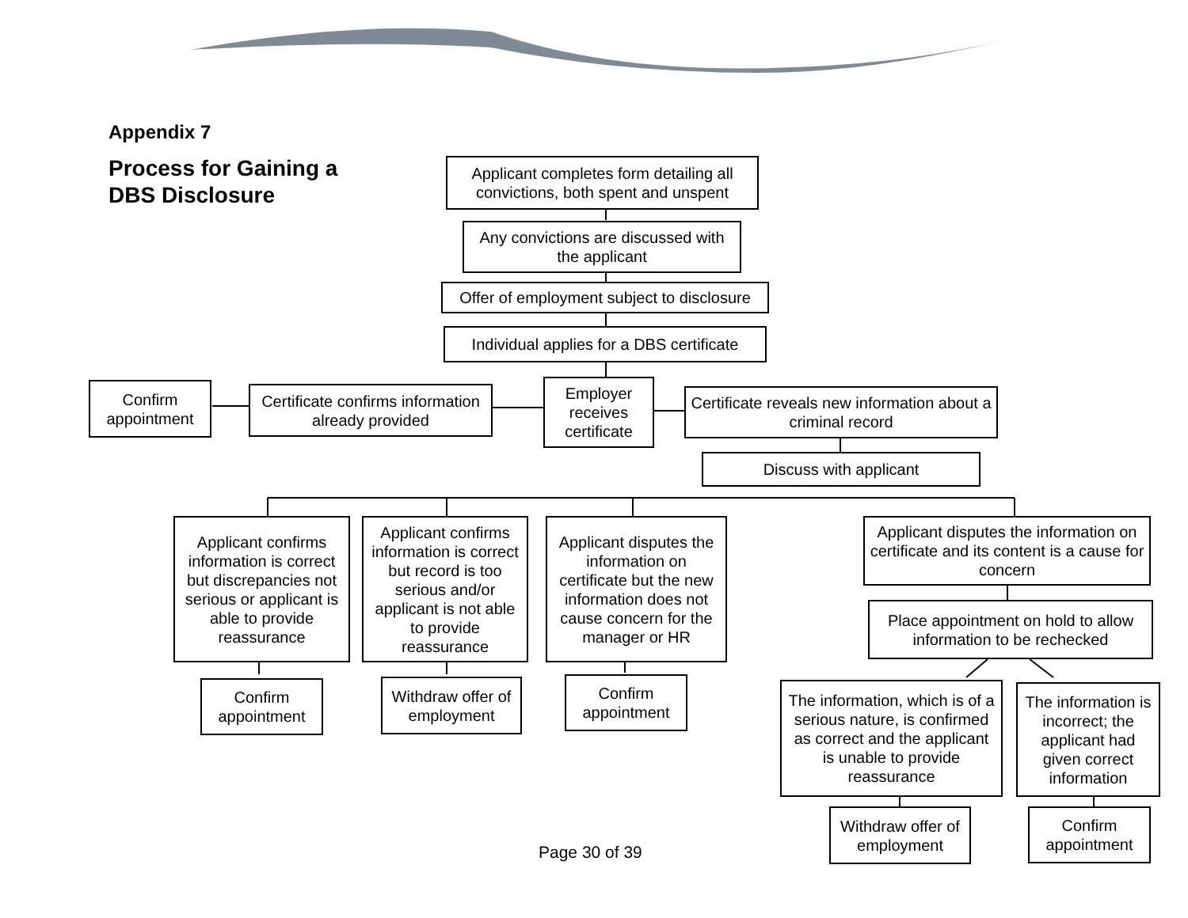Appendix 7
Process for Gaining a
DBS Disclosure
Applicant completes form detailing all convictions, both spent and unspent
Any convictions are discussed with the applicant
Offer of employment subject to disclosure
Individual applies for a DBS certificate
Confirm appointment
Certificate confirms information already provided
Employer receives certificate
Certificate reveals new information about a criminal record
Discuss with applicant
Applicant confirms information is correct but discrepancies not serious or applicant is able to provide reassurance
Applicant confirms information is correct but record is too serious and/or applicant is not able to provide reassurance
Applicant disputes the information on certificate but the new information does not cause concern for the manager or HR
Applicant disputes the information on certificate and its content is a cause for concern
Place appointment on hold to allow information to be rechecked
Confirm appointment
Withdraw offer of employment
Confirm appointment
The information, which is of a serious nature, is confirmed as correct and the applicant is unable to provide reassurance
The information is incorrect; the applicant had given correct information
Withdraw offer of employment
Confirm appointment
Page 30 of 39